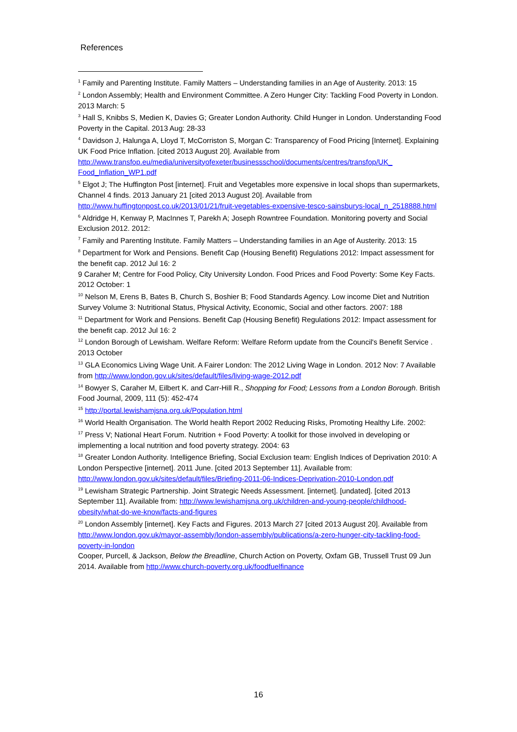References
<sup>1</sup> Family and Parenting Institute. Family Matters – Understanding families in an Age of Austerity. 2013: 15
<sup>2</sup> London Assembly; Health and Environment Committee. A Zero Hunger City: Tackling Food Poverty in London. 2013 March: 5
<sup>3</sup> Hall S, Knibbs S, Medien K, Davies G; Greater London Authority. Child Hunger in London. Understanding Food Poverty in the Capital. 2013 Aug: 28-33
<sup>4</sup> Davidson J, Halunga A, Lloyd T, McCorriston S, Morgan C: Transparency of Food Pricing [Internet]. Explaining UK Food Price Inflation. [cited 2013 August 20]. Available from http://www.transfop.eu/media/universityofexeter/businessschool/documents/centres/transfop/UK_ Food_Inflation_WP1.pdf
<sup>5</sup> Elgot J; The Huffington Post [internet]. Fruit and Vegetables more expensive in local shops than supermarkets, Channel 4 finds. 2013 January 21 [cited 2013 August 20]. Available from http://www.huffingtonpost.co.uk/2013/01/21/fruit-vegetables-expensive-tesco-sainsburys-local_n_2518888.html
<sup>6</sup> Aldridge H, Kenway P, MacInnes T, Parekh A; Joseph Rowntree Foundation. Monitoring poverty and Social Exclusion 2012. 2012:
<sup>7</sup> Family and Parenting Institute. Family Matters – Understanding families in an Age of Austerity. 2013: 15
<sup>8</sup> Department for Work and Pensions. Benefit Cap (Housing Benefit) Regulations 2012: Impact assessment for the benefit cap. 2012 Jul 16: 2
9 Caraher M; Centre for Food Policy, City University London. Food Prices and Food Poverty: Some Key Facts. 2012 October: 1
<sup>10</sup> Nelson M, Erens B, Bates B, Church S, Boshier B; Food Standards Agency. Low income Diet and Nutrition Survey Volume 3: Nutritional Status, Physical Activity, Economic, Social and other factors. 2007: 188
<sup>11</sup> Department for Work and Pensions. Benefit Cap (Housing Benefit) Regulations 2012: Impact assessment for the benefit cap. 2012 Jul 16: 2
<sup>12</sup> London Borough of Lewisham. Welfare Reform: Welfare Reform update from the Council's Benefit Service . 2013 October
<sup>13</sup> GLA Economics Living Wage Unit. A Fairer London: The 2012 Living Wage in London. 2012 Nov: 7 Available from http://www.london.gov.uk/sites/default/files/living-wage-2012.pdf
<sup>14</sup> Bowyer S, Caraher M, Eilbert K. and Carr-Hill R., Shopping for Food; Lessons from a London Borough. British Food Journal, 2009, 111 (5): 452-474
<sup>15</sup> http://portal.lewishamjsna.org.uk/Population.html
<sup>16</sup> World Health Organisation. The World health Report 2002 Reducing Risks, Promoting Healthy Life. 2002:
<sup>17</sup> Press V; National Heart Forum. Nutrition + Food Poverty: A toolkit for those involved in developing or implementing a local nutrition and food poverty strategy. 2004: 63
<sup>18</sup> Greater London Authority. Intelligence Briefing, Social Exclusion team: English Indices of Deprivation 2010: A London Perspective [internet]. 2011 June. [cited 2013 September 11]. Available from: http://www.london.gov.uk/sites/default/files/Briefing-2011-06-Indices-Deprivation-2010-London.pdf
<sup>19</sup> Lewisham Strategic Partnership. Joint Strategic Needs Assessment. [internet]. [undated]. [cited 2013 September 11]. Available from: http://www.lewishamjsna.org.uk/children-and-young-people/childhood-obesity/what-do-we-know/facts-and-figures
<sup>20</sup> London Assembly [internet]. Key Facts and Figures. 2013 March 27 [cited 2013 August 20]. Available from http://www.london.gov.uk/mayor-assembly/london-assembly/publications/a-zero-hunger-city-tackling-food-poverty-in-london
Cooper, Purcell, & Jackson, Below the Breadline, Church Action on Poverty, Oxfam GB, Trussell Trust 09 Jun 2014. Available from http://www.church-poverty.org.uk/foodfuelfinance
16